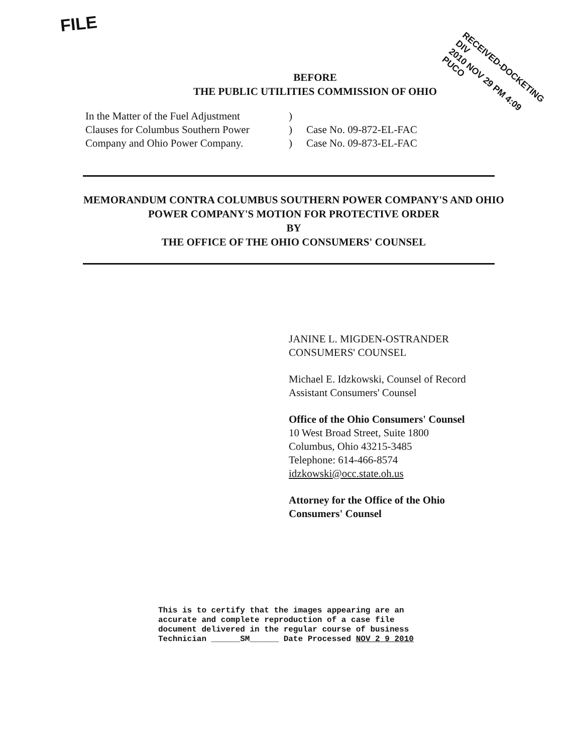FILE
RECEIVED-DOCKETING DIV
2010 NOV 29 PM 4:09
PUCO
BEFORE
THE PUBLIC UTILITIES COMMISSION OF OHIO
In the Matter of the Fuel Adjustment
Clauses for Columbus Southern Power
Company and Ohio Power Company.
)
)
)
Case No. 09-872-EL-FAC
Case No. 09-873-EL-FAC
MEMORANDUM CONTRA COLUMBUS SOUTHERN POWER COMPANY'S AND OHIO POWER COMPANY'S MOTION FOR PROTECTIVE ORDER
BY
THE OFFICE OF THE OHIO CONSUMERS' COUNSEL
JANINE L. MIGDEN-OSTRANDER
CONSUMERS' COUNSEL
Michael E. Idzkowski, Counsel of Record
Assistant Consumers' Counsel
Office of the Ohio Consumers' Counsel
10 West Broad Street, Suite 1800
Columbus, Ohio 43215-3485
Telephone: 614-466-8574
idzkowski@occ.state.oh.us
Attorney for the Office of the Ohio
Consumers' Counsel
This is to certify that the images appearing are an
accurate and complete reproduction of a case file
document delivered in the regular course of business
Technician ______SM______ Date Processed NOV 2 9 2010